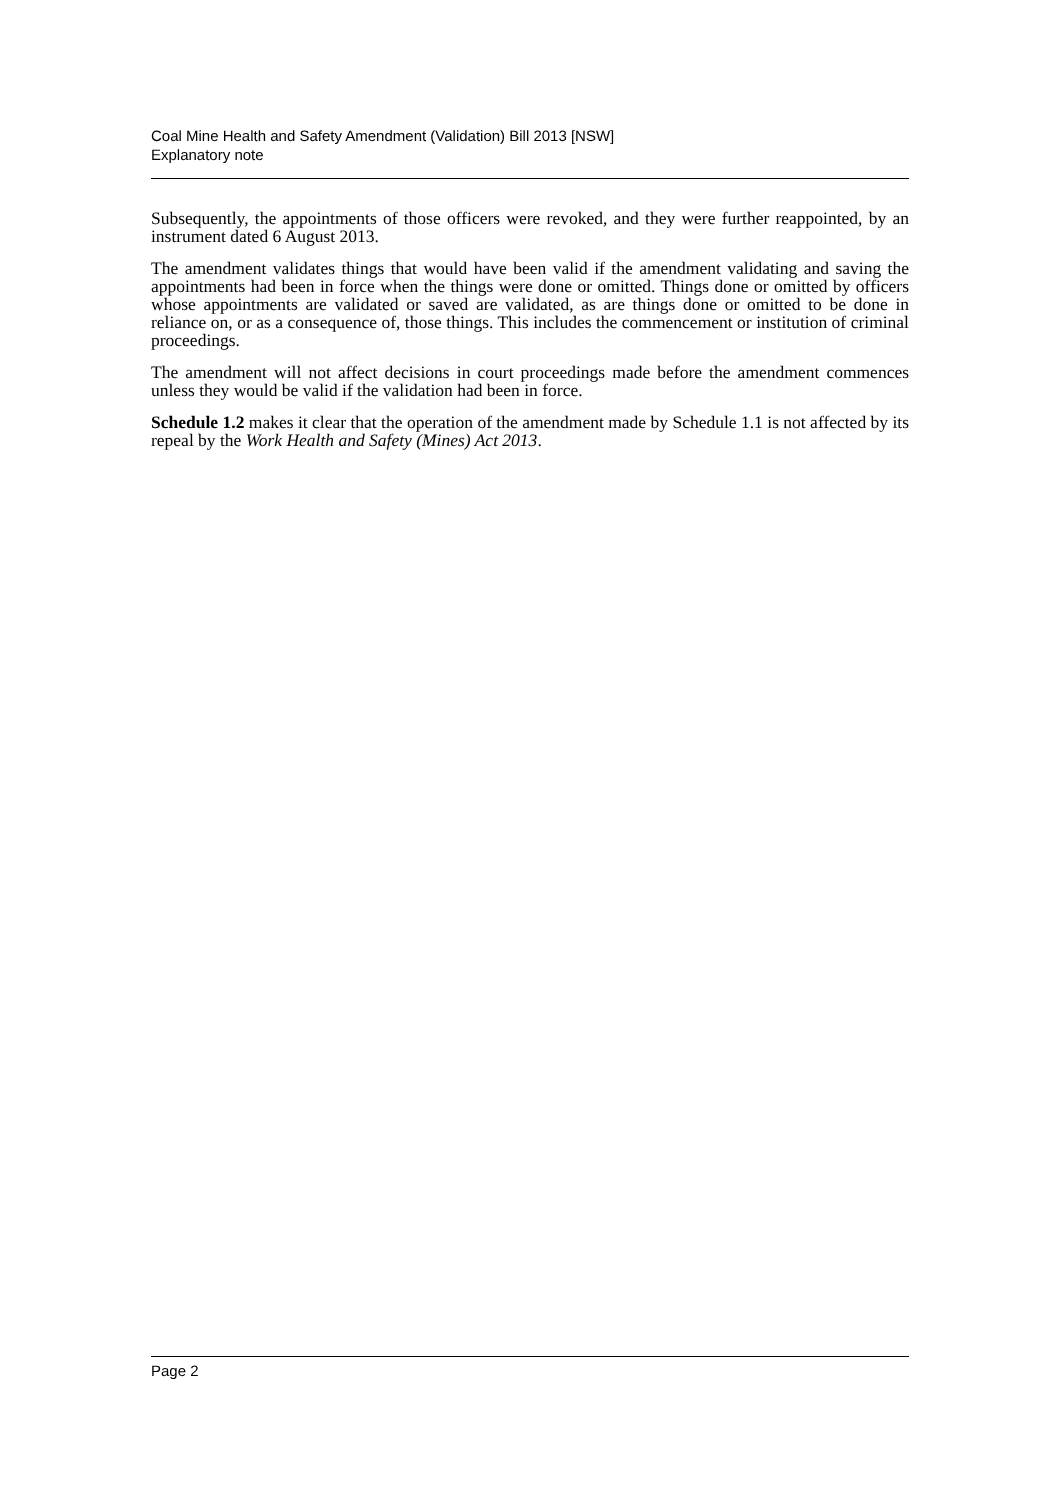Coal Mine Health and Safety Amendment (Validation) Bill 2013 [NSW]
Explanatory note
Subsequently, the appointments of those officers were revoked, and they were further reappointed, by an instrument dated 6 August 2013.
The amendment validates things that would have been valid if the amendment validating and saving the appointments had been in force when the things were done or omitted. Things done or omitted by officers whose appointments are validated or saved are validated, as are things done or omitted to be done in reliance on, or as a consequence of, those things. This includes the commencement or institution of criminal proceedings.
The amendment will not affect decisions in court proceedings made before the amendment commences unless they would be valid if the validation had been in force.
Schedule 1.2 makes it clear that the operation of the amendment made by Schedule 1.1 is not affected by its repeal by the Work Health and Safety (Mines) Act 2013.
Page 2